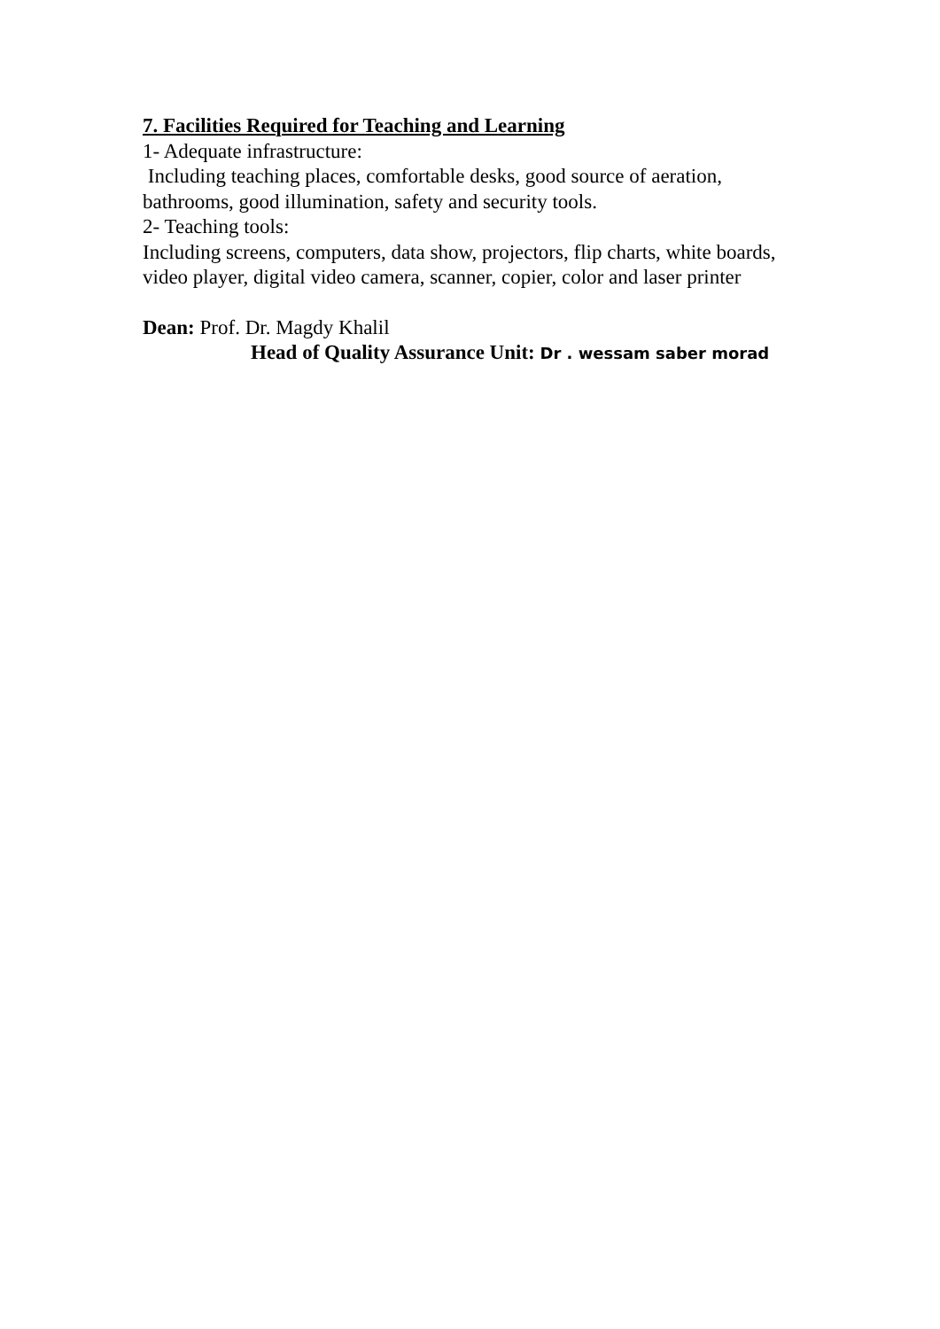7. Facilities Required for Teaching and Learning
1- Adequate infrastructure:
Including teaching places, comfortable desks, good source of aeration, bathrooms, good illumination, safety and security tools.
2- Teaching tools:
Including screens, computers, data show, projectors, flip charts, white boards,
video player, digital video camera, scanner, copier, color and laser printer
Dean: Prof. Dr. Magdy Khalil
Head of Quality Assurance Unit: Dr . wessam saber morad